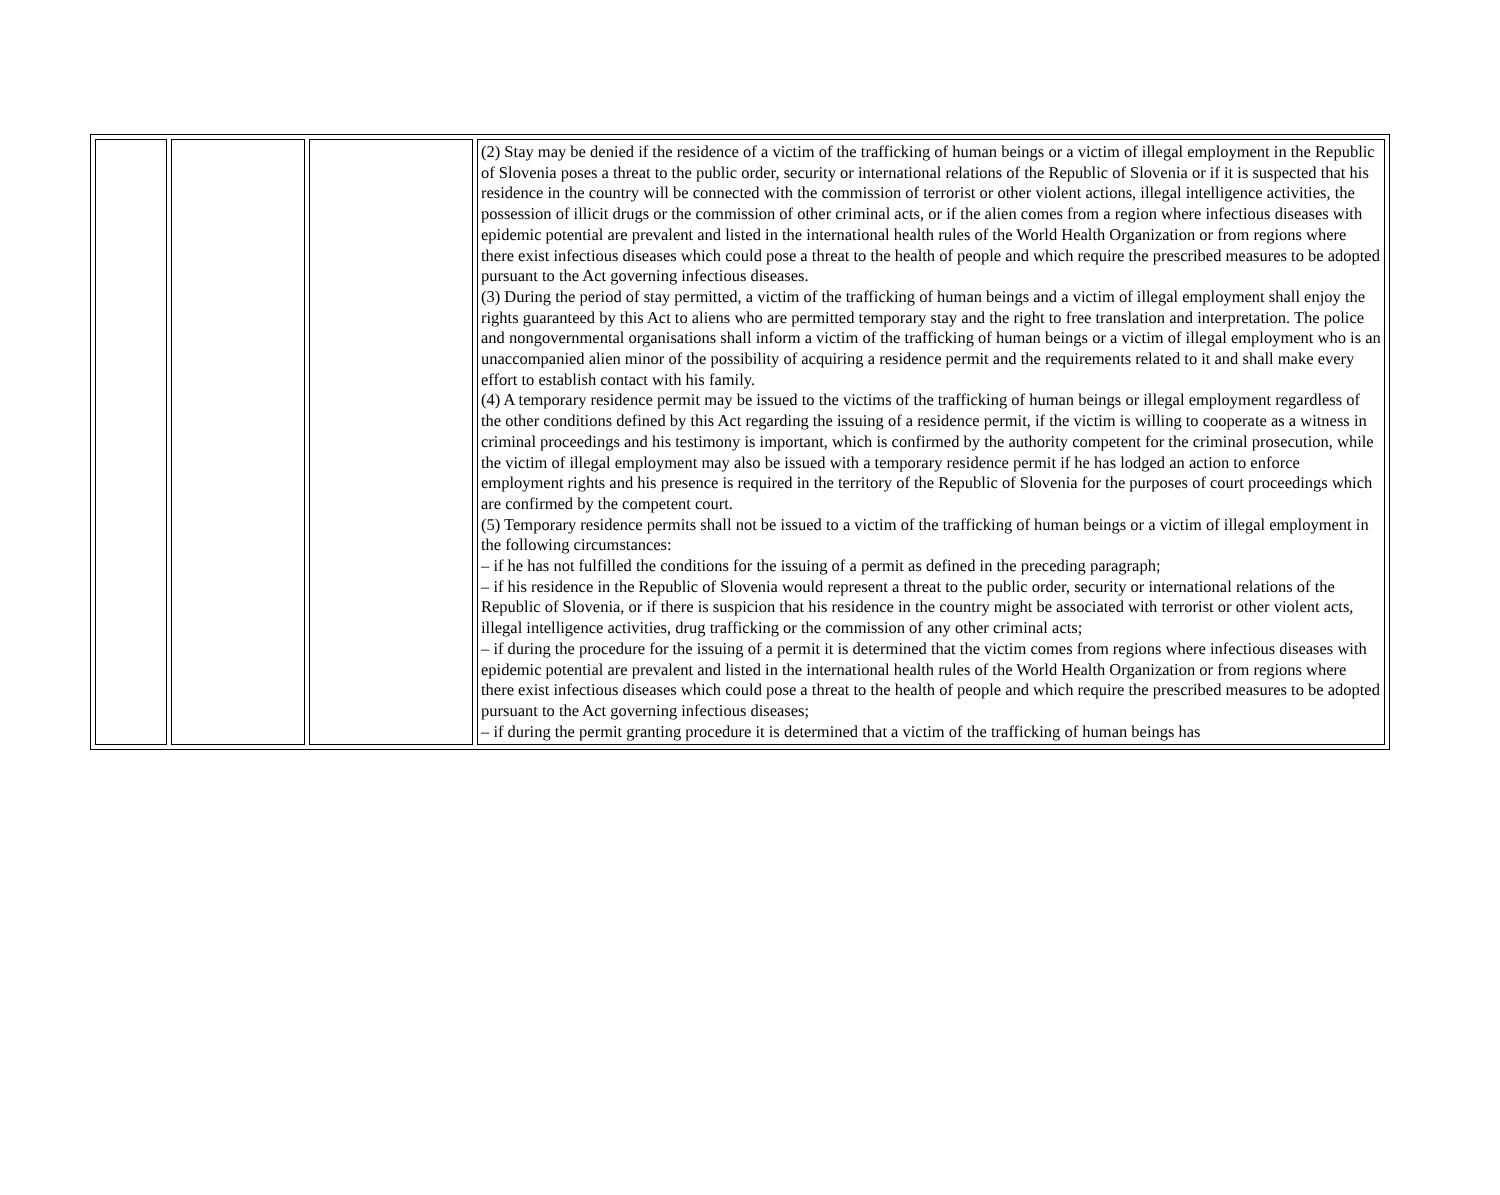| | | | (2) Stay may be denied if the residence of a victim of the trafficking of human beings or a victim of illegal employment in the Republic of Slovenia poses a threat to the public order, security or international relations of the Republic of Slovenia or if it is suspected that his residence in the country will be connected with the commission of terrorist or other violent actions, illegal intelligence activities, the possession of illicit drugs or the commission of other criminal acts, or if the alien comes from a region where infectious diseases with epidemic potential are prevalent and listed in the international health rules of the World Health Organization or from regions where there exist infectious diseases which could pose a threat to the health of people and which require the prescribed measures to be adopted pursuant to the Act governing infectious diseases. (3) During the period of stay permitted, a victim of the trafficking of human beings and a victim of illegal employment shall enjoy the rights guaranteed by this Act to aliens who are permitted temporary stay and the right to free translation and interpretation. The police and nongovernmental organisations shall inform a victim of the trafficking of human beings or a victim of illegal employment who is an unaccompanied alien minor of the possibility of acquiring a residence permit and the requirements related to it and shall make every effort to establish contact with his family. (4) A temporary residence permit may be issued to the victims of the trafficking of human beings or illegal employment regardless of the other conditions defined by this Act regarding the issuing of a residence permit, if the victim is willing to cooperate as a witness in criminal proceedings and his testimony is important, which is confirmed by the authority competent for the criminal prosecution, while the victim of illegal employment may also be issued with a temporary residence permit if he has lodged an action to enforce employment rights and his presence is required in the territory of the Republic of Slovenia for the purposes of court proceedings which are confirmed by the competent court. (5) Temporary residence permits shall not be issued to a victim of the trafficking of human beings or a victim of illegal employment in the following circumstances: – if he has not fulfilled the conditions for the issuing of a permit as defined in the preceding paragraph; – if his residence in the Republic of Slovenia would represent a threat to the public order, security or international relations of the Republic of Slovenia, or if there is suspicion that his residence in the country might be associated with terrorist or other violent acts, illegal intelligence activities, drug trafficking or the commission of any other criminal acts; – if during the procedure for the issuing of a permit it is determined that the victim comes from regions where infectious diseases with epidemic potential are prevalent and listed in the international health rules of the World Health Organization or from regions where there exist infectious diseases which could pose a threat to the health of people and which require the prescribed measures to be adopted pursuant to the Act governing infectious diseases; – if during the permit granting procedure it is determined that a victim of the trafficking of human beings has |